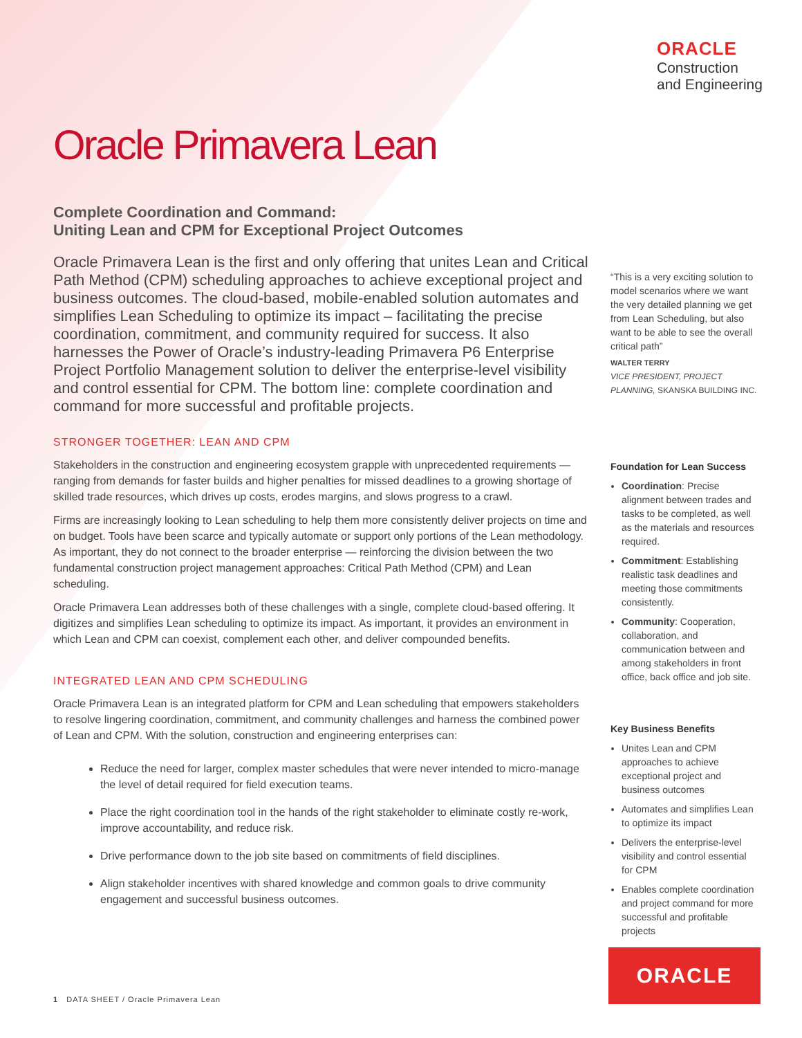ORACLE
Construction
and Engineering
Oracle Primavera Lean
Complete Coordination and Command:
Uniting Lean and CPM for Exceptional Project Outcomes
Oracle Primavera Lean is the first and only offering that unites Lean and Critical Path Method (CPM) scheduling approaches to achieve exceptional project and business outcomes. The cloud-based, mobile-enabled solution automates and simplifies Lean Scheduling to optimize its impact – facilitating the precise coordination, commitment, and community required for success. It also harnesses the Power of Oracle’s industry-leading Primavera P6 Enterprise Project Portfolio Management solution to deliver the enterprise-level visibility and control essential for CPM. The bottom line: complete coordination and command for more successful and profitable projects.
STRONGER TOGETHER: LEAN AND CPM
Stakeholders in the construction and engineering ecosystem grapple with unprecedented requirements — ranging from demands for faster builds and higher penalties for missed deadlines to a growing shortage of skilled trade resources, which drives up costs, erodes margins, and slows progress to a crawl.
Firms are increasingly looking to Lean scheduling to help them more consistently deliver projects on time and on budget. Tools have been scarce and typically automate or support only portions of the Lean methodology. As important, they do not connect to the broader enterprise — reinforcing the division between the two fundamental construction project management approaches: Critical Path Method (CPM) and Lean scheduling.
Oracle Primavera Lean addresses both of these challenges with a single, complete cloud-based offering. It digitizes and simplifies Lean scheduling to optimize its impact. As important, it provides an environment in which Lean and CPM can coexist, complement each other, and deliver compounded benefits.
INTEGRATED LEAN AND CPM SCHEDULING
Oracle Primavera Lean is an integrated platform for CPM and Lean scheduling that empowers stakeholders to resolve lingering coordination, commitment, and community challenges and harness the combined power of Lean and CPM. With the solution, construction and engineering enterprises can:
Reduce the need for larger, complex master schedules that were never intended to micro-manage the level of detail required for field execution teams.
Place the right coordination tool in the hands of the right stakeholder to eliminate costly re-work, improve accountability, and reduce risk.
Drive performance down to the job site based on commitments of field disciplines.
Align stakeholder incentives with shared knowledge and common goals to drive community engagement and successful business outcomes.
“This is a very exciting solution to model scenarios where we want the very detailed planning we get from Lean Scheduling, but also want to be able to see the overall critical path”
WALTER TERRY
VICE PRESIDENT, PROJECT PLANNING, SKANSKA BUILDING INC.
Foundation for Lean Success
Coordination: Precise alignment between trades and tasks to be completed, as well as the materials and resources required.
Commitment: Establishing realistic task deadlines and meeting those commitments consistently.
Community: Cooperation, collaboration, and communication between and among stakeholders in front office, back office and job site.
Key Business Benefits
Unites Lean and CPM approaches to achieve exceptional project and business outcomes
Automates and simplifies Lean to optimize its impact
Delivers the enterprise-level visibility and control essential for CPM
Enables complete coordination and project command for more successful and profitable projects
ORACLE
1 DATA SHEET / Oracle Primavera Lean